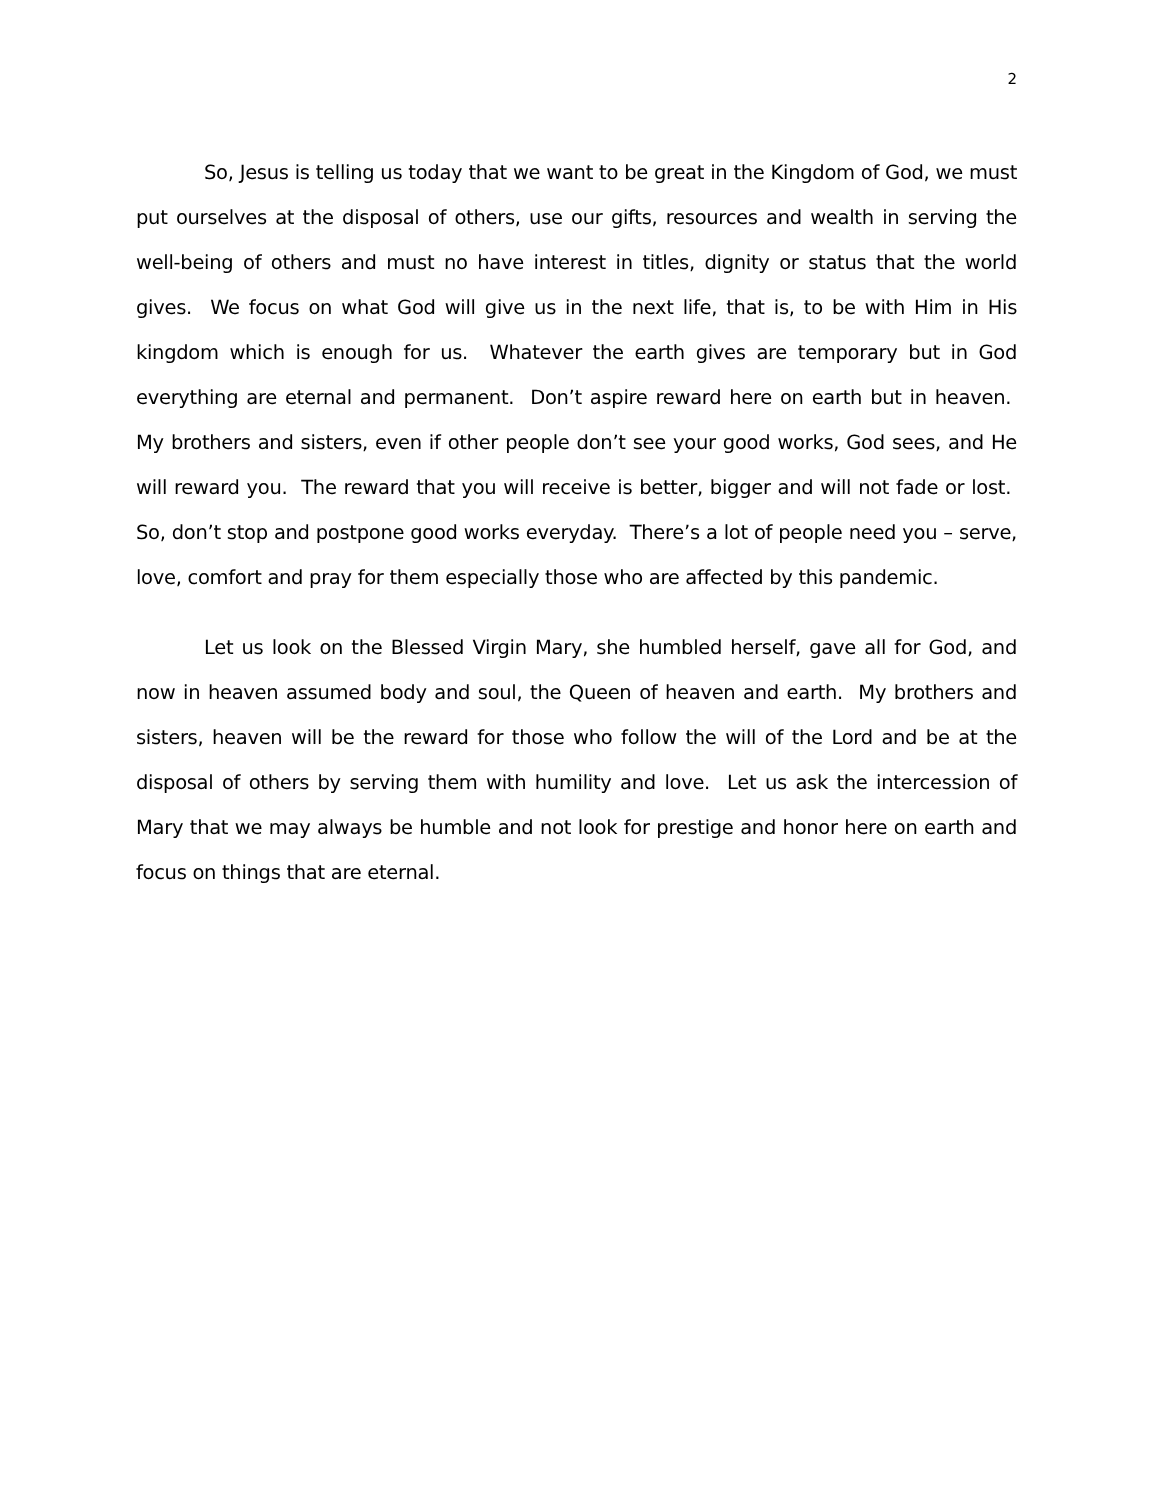2
So, Jesus is telling us today that we want to be great in the Kingdom of God, we must put ourselves at the disposal of others, use our gifts, resources and wealth in serving the well-being of others and must no have interest in titles, dignity or status that the world gives. We focus on what God will give us in the next life, that is, to be with Him in His kingdom which is enough for us. Whatever the earth gives are temporary but in God everything are eternal and permanent. Don’t aspire reward here on earth but in heaven. My brothers and sisters, even if other people don’t see your good works, God sees, and He will reward you. The reward that you will receive is better, bigger and will not fade or lost. So, don’t stop and postpone good works everyday. There’s a lot of people need you – serve, love, comfort and pray for them especially those who are affected by this pandemic.
Let us look on the Blessed Virgin Mary, she humbled herself, gave all for God, and now in heaven assumed body and soul, the Queen of heaven and earth. My brothers and sisters, heaven will be the reward for those who follow the will of the Lord and be at the disposal of others by serving them with humility and love. Let us ask the intercession of Mary that we may always be humble and not look for prestige and honor here on earth and focus on things that are eternal.